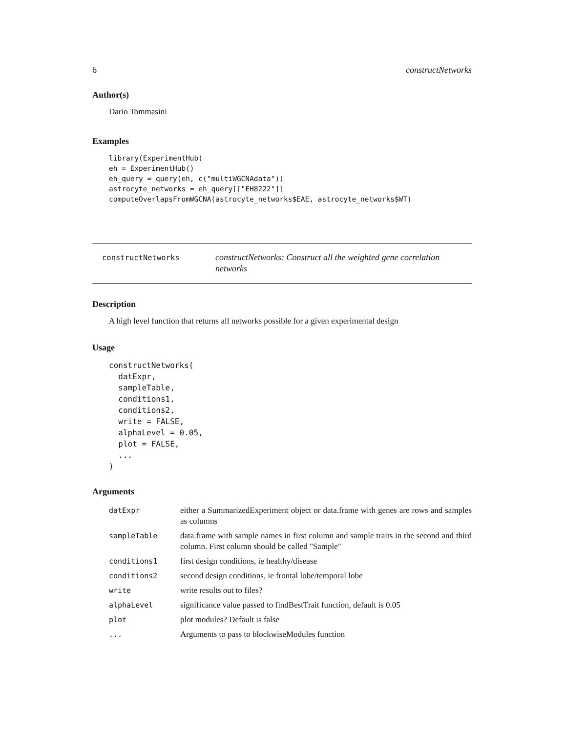6 constructNetworks
Author(s)
Dario Tommasini
Examples
library(ExperimentHub)
eh = ExperimentHub()
eh_query = query(eh, c("multiWGCNAdata"))
astrocyte_networks = eh_query[["EH8222"]]
computeOverlapsFromWGCNA(astrocyte_networks$EAE, astrocyte_networks$WT)
constructNetworks
constructNetworks: Construct all the weighted gene correlation networks
Description
A high level function that returns all networks possible for a given experimental design
Usage
constructNetworks(
  datExpr,
  sampleTable,
  conditions1,
  conditions2,
  write = FALSE,
  alphaLevel = 0.05,
  plot = FALSE,
  ...
)
Arguments
| datExpr | either a SummarizedExperiment object or data.frame with genes are rows and samples as columns |
| sampleTable | data.frame with sample names in first column and sample traits in the second and third column. First column should be called "Sample" |
| conditions1 | first design conditions, ie healthy/disease |
| conditions2 | second design conditions, ie frontal lobe/temporal lobe |
| write | write results out to files? |
| alphaLevel | significance value passed to findBestTrait function, default is 0.05 |
| plot | plot modules? Default is false |
| ... | Arguments to pass to blockwiseModules function |